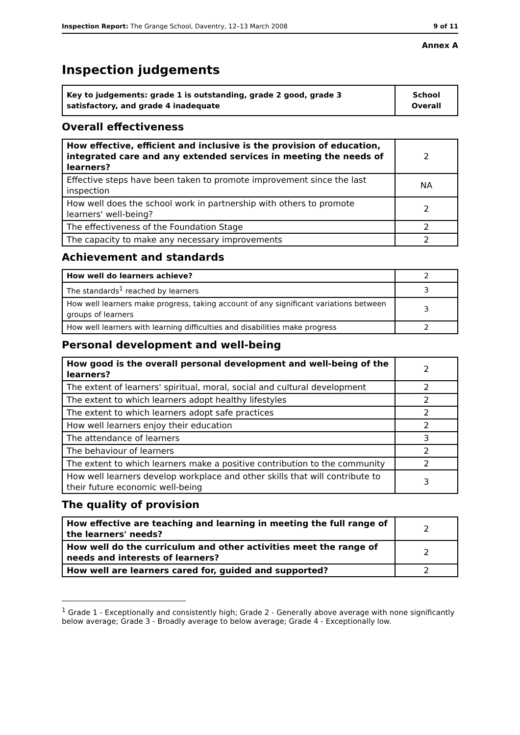Inspection Report: The Grange School, Daventry, 12–13 March 2008 9 of 11
Annex A
Inspection judgements
| Key to judgements: grade 1 is outstanding, grade 2 good, grade 3 satisfactory, and grade 4 inadequate | School Overall |
Overall effectiveness
| How effective, efficient and inclusive is the provision of education, integrated care and any extended services in meeting the needs of learners? | 2 |
| Effective steps have been taken to promote improvement since the last inspection | NA |
| How well does the school work in partnership with others to promote learners' well-being? | 2 |
| The effectiveness of the Foundation Stage | 2 |
| The capacity to make any necessary improvements | 2 |
Achievement and standards
| How well do learners achieve? | 2 |
| The standards<sup>1</sup> reached by learners | 3 |
| How well learners make progress, taking account of any significant variations between groups of learners | 3 |
| How well learners with learning difficulties and disabilities make progress | 2 |
Personal development and well-being
| How good is the overall personal development and well-being of the learners? | 2 |
| The extent of learners' spiritual, moral, social and cultural development | 2 |
| The extent to which learners adopt healthy lifestyles | 2 |
| The extent to which learners adopt safe practices | 2 |
| How well learners enjoy their education | 2 |
| The attendance of learners | 3 |
| The behaviour of learners | 2 |
| The extent to which learners make a positive contribution to the community | 2 |
| How well learners develop workplace and other skills that will contribute to their future economic well-being | 3 |
The quality of provision
| How effective are teaching and learning in meeting the full range of the learners' needs? | 2 |
| How well do the curriculum and other activities meet the range of needs and interests of learners? | 2 |
| How well are learners cared for, guided and supported? | 2 |
<sup>1</sup> Grade 1 - Exceptionally and consistently high; Grade 2 - Generally above average with none significantly below average; Grade 3 - Broadly average to below average; Grade 4 - Exceptionally low.